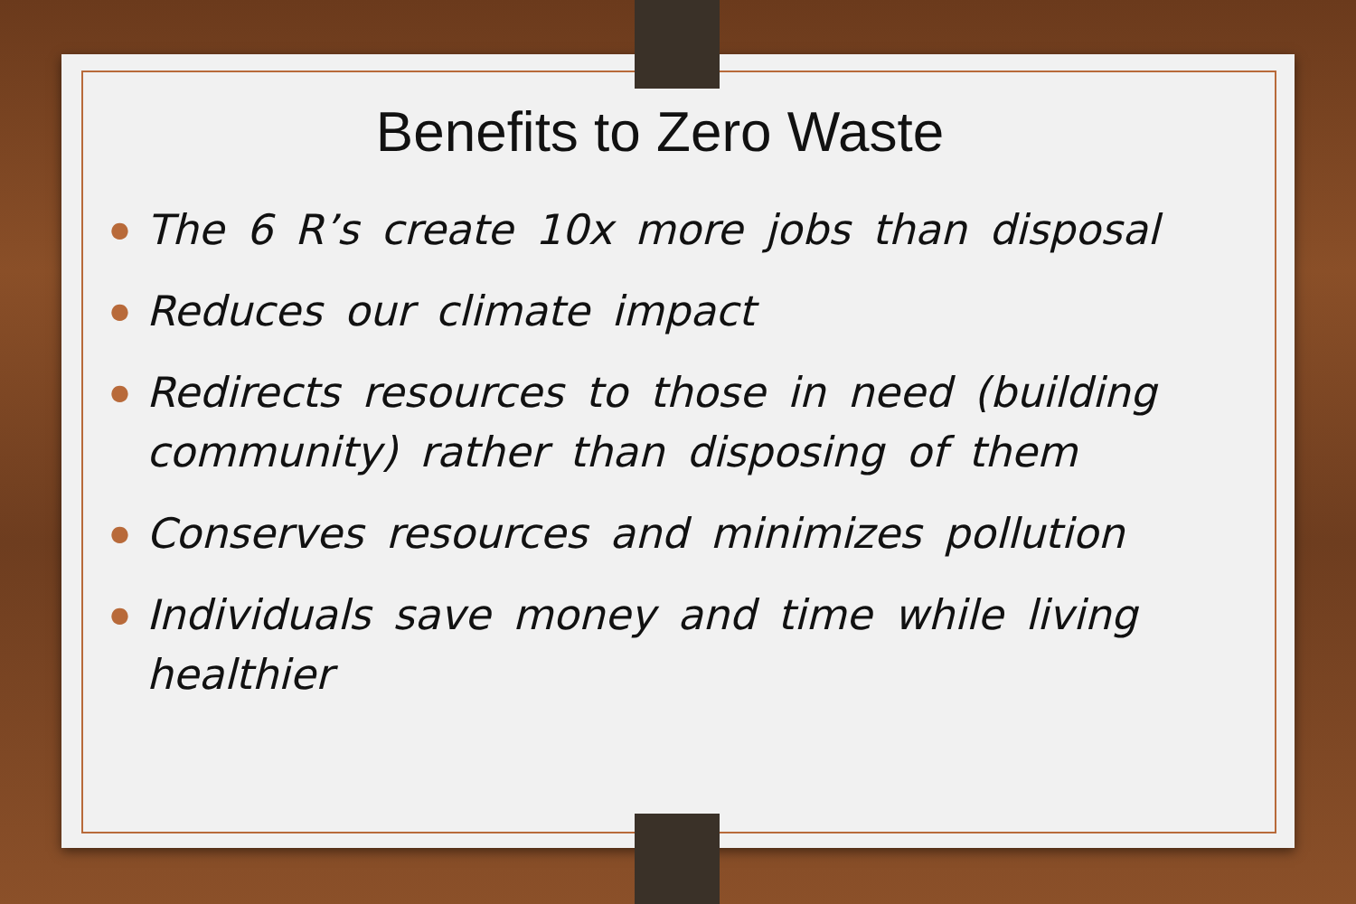Benefits to Zero Waste
● The 6 R’s create 10x more jobs than disposal
● Reduces our climate impact
● Redirects resources to those in need (building community) rather than disposing of them
● Conserves resources and minimizes pollution
● Individuals save money and time while living healthier